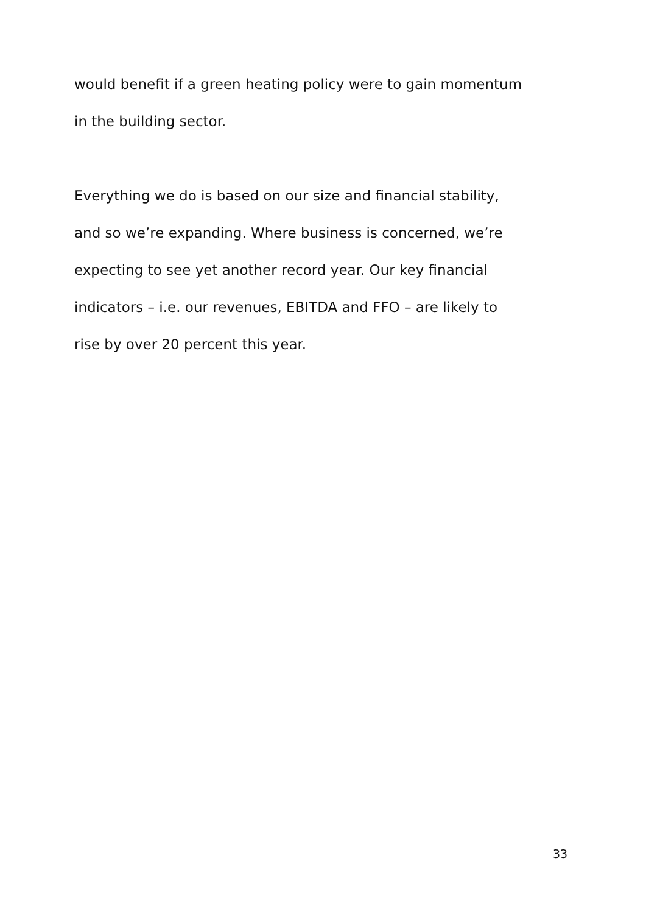would benefit if a green heating policy were to gain momentum
in the building sector.
Everything we do is based on our size and financial stability,
and so we’re expanding. Where business is concerned, we’re
expecting to see yet another record year. Our key financial
indicators – i.e. our revenues, EBITDA and FFO – are likely to
rise by over 20 percent this year.
33